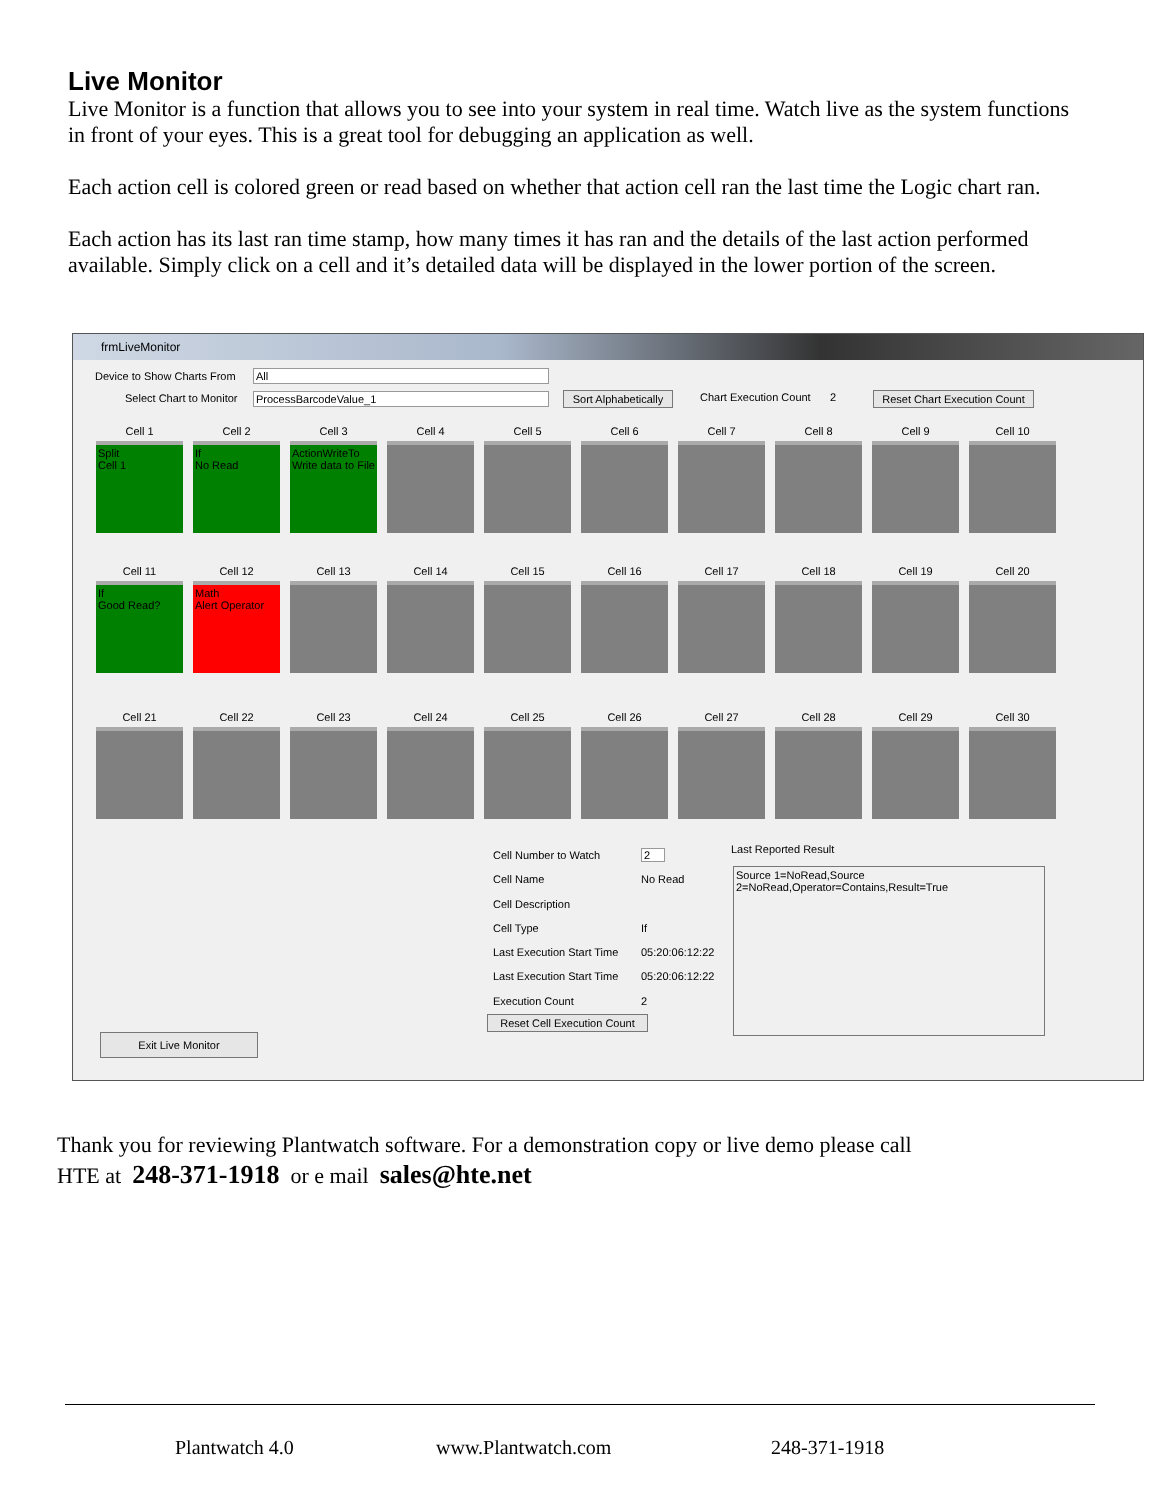Live Monitor
Live Monitor is a function that allows you to see into your system in real time. Watch live as the system functions in front of your eyes. This is a great tool for debugging an application as well.
Each action cell is colored green or read based on whether that action cell ran the last time the Logic chart ran.
Each action has its last ran time stamp, how many times it has ran and the details of the last action performed available. Simply click on a cell and it’s detailed data will be displayed in the lower portion of the screen.
frmLiveMonitor
Device to Show Charts From All
Select Chart to Monitor ProcessBarcodeValue_1
Sort Alphabetically
Chart Execution Count 2
Reset Chart Execution Count
Cell 1
Split
Cell 1
Cell 2
If
No Read
Cell 3
ActionWriteTo
Write data to File
Cell 4 Cell 5 Cell 6 Cell 7 Cell 8 Cell 9 Cell 10
Cell 11
If
Good Read?
Cell 12
Math
Alert Operator
Cell 13 Cell 14 Cell 15 Cell 16 Cell 17 Cell 18 Cell 19 Cell 20
Cell 21 Cell 22 Cell 23 Cell 24 Cell 25 Cell 26 Cell 27 Cell 28 Cell 29 Cell 30
Cell Number to Watch
Cell Name
Cell Description
Cell Type
Last Execution Start Time
Last Execution Start Time
Execution Count
2
No Read
If
05:20:06:12:22
05:20:06:12:22
2
Last Reported Result
Source 1=NoRead,Source 2=NoRead,Operator=Contains,Result=True
Reset Cell Execution Count
Exit Live Monitor
Thank you for reviewing Plantwatch software. For a demonstration copy or live demo please call
HTE at 248-371-1918 or e mail sales@hte.net
Plantwatch 4.0 www.Plantwatch.com 248-371-1918